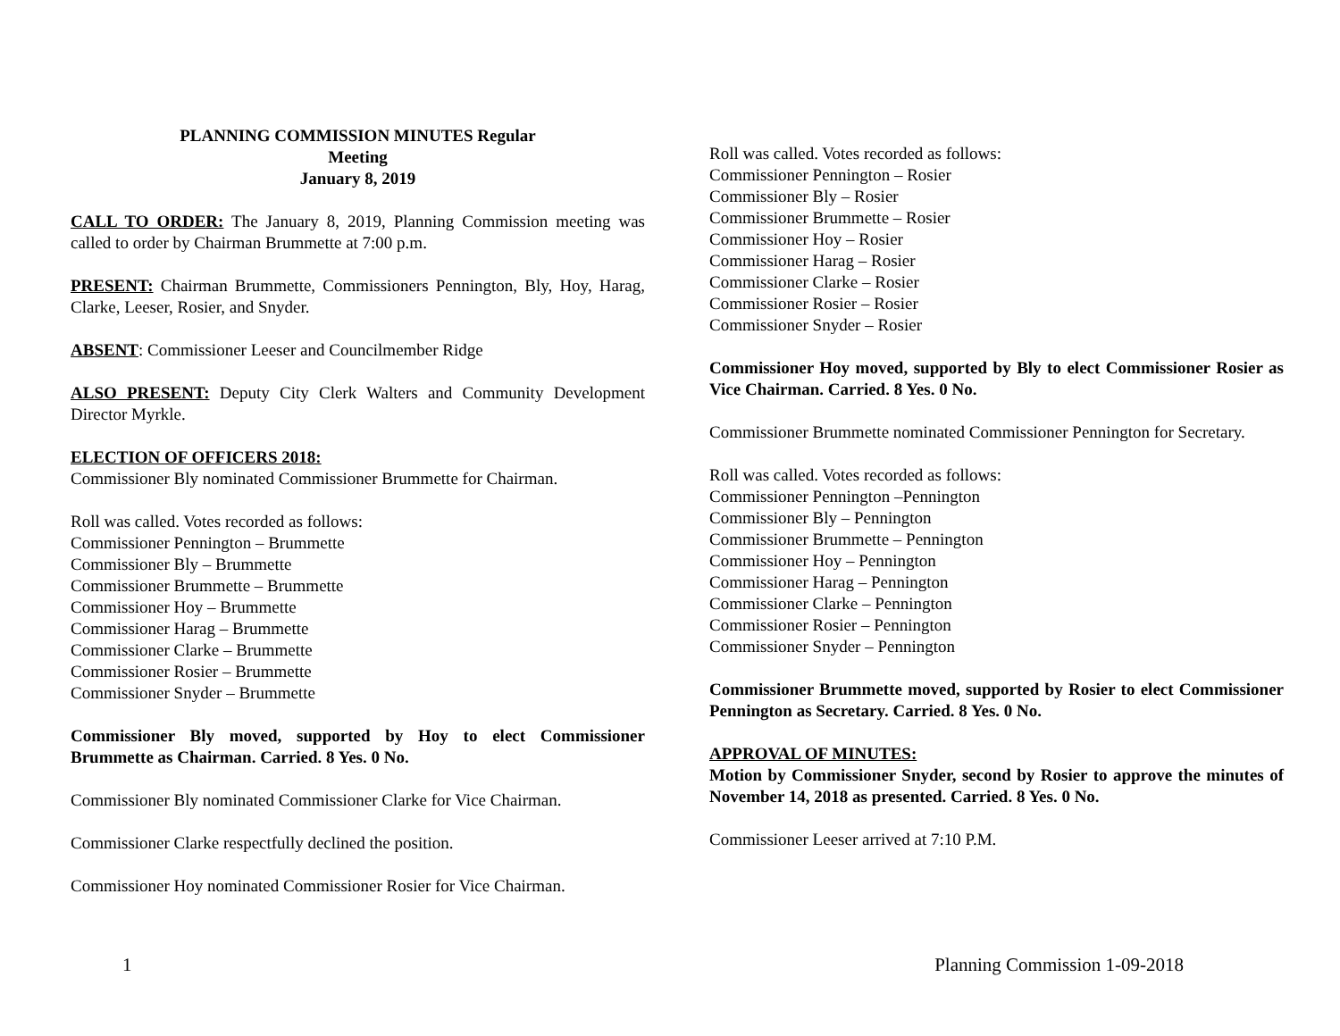PLANNING COMMISSION MINUTES Regular
Meeting
January 8, 2019
CALL TO ORDER: The January 8, 2019, Planning Commission meeting was called to order by Chairman Brummette at 7:00 p.m.
PRESENT: Chairman Brummette, Commissioners Pennington, Bly, Hoy, Harag, Clarke, Leeser, Rosier, and Snyder.
ABSENT: Commissioner Leeser and Councilmember Ridge
ALSO PRESENT: Deputy City Clerk Walters and Community Development Director Myrkle.
ELECTION OF OFFICERS 2018:
Commissioner Bly nominated Commissioner Brummette for Chairman.
Roll was called. Votes recorded as follows:
Commissioner Pennington – Brummette
Commissioner Bly – Brummette
Commissioner Brummette – Brummette
Commissioner Hoy – Brummette
Commissioner Harag – Brummette
Commissioner Clarke – Brummette
Commissioner Rosier – Brummette
Commissioner Snyder – Brummette
Commissioner Bly moved, supported by Hoy to elect Commissioner Brummette as Chairman. Carried. 8 Yes. 0 No.
Commissioner Bly nominated Commissioner Clarke for Vice Chairman.
Commissioner Clarke respectfully declined the position.
Commissioner Hoy nominated Commissioner Rosier for Vice Chairman.
Roll was called. Votes recorded as follows:
Commissioner Pennington – Rosier
Commissioner Bly – Rosier
Commissioner Brummette – Rosier
Commissioner Hoy – Rosier
Commissioner Harag – Rosier
Commissioner Clarke – Rosier
Commissioner Rosier – Rosier
Commissioner Snyder – Rosier
Commissioner Hoy moved, supported by Bly to elect Commissioner Rosier as Vice Chairman. Carried. 8 Yes. 0 No.
Commissioner Brummette nominated Commissioner Pennington for Secretary.
Roll was called. Votes recorded as follows:
Commissioner Pennington –Pennington
Commissioner Bly – Pennington
Commissioner Brummette – Pennington
Commissioner Hoy – Pennington
Commissioner Harag – Pennington
Commissioner Clarke – Pennington
Commissioner Rosier – Pennington
Commissioner Snyder – Pennington
Commissioner Brummette moved, supported by Rosier to elect Commissioner Pennington as Secretary. Carried. 8 Yes. 0 No.
APPROVAL OF MINUTES:
Motion by Commissioner Snyder, second by Rosier to approve the minutes of November 14, 2018 as presented. Carried. 8 Yes. 0 No.
Commissioner Leeser arrived at 7:10 P.M.
1 Planning Commission 1-09-2018